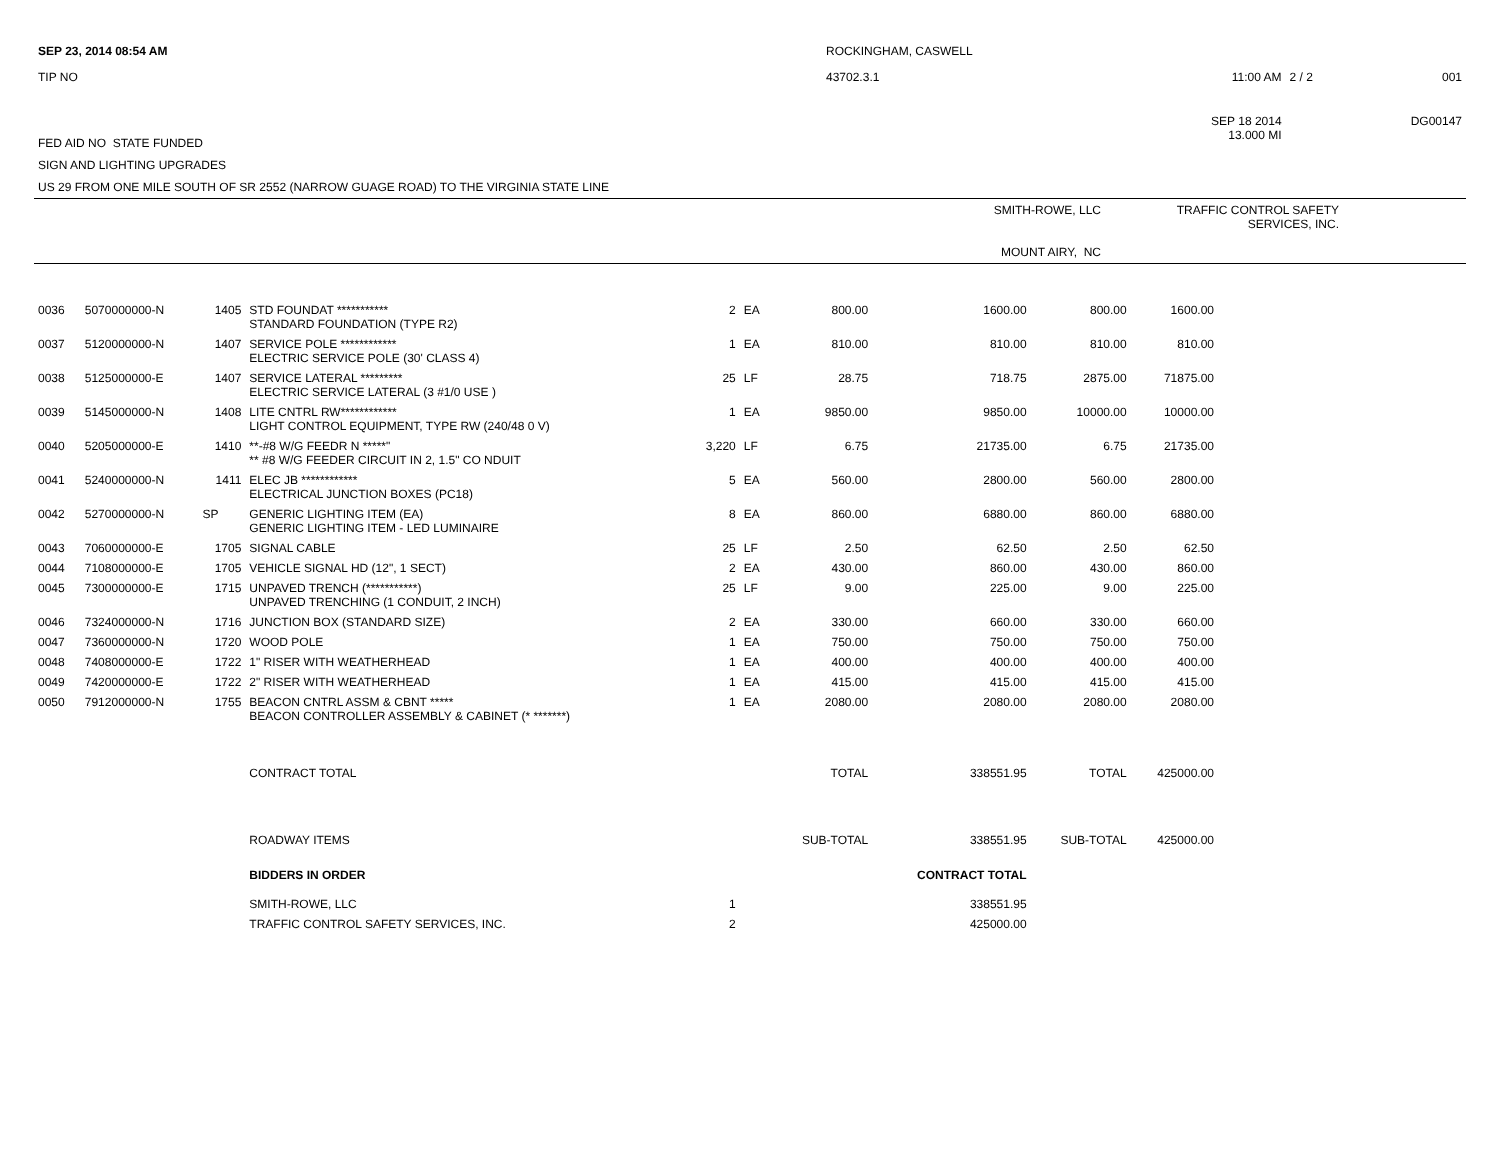| SEP 23, 2014 08:54 AM | ROCKINGHAM, CASWELL | | | |
| TIP NO | 43702.3.1 | 11:00 AM | 2 / 2 | 001 |
| | | SEP 18 2014 | | DG00147 |
| FED AID NO STATE FUNDED | | 13.000 MI | | |
| SIGN AND LIGHTING UPGRADES | | | | |
| US 29 FROM ONE MILE SOUTH OF SR 2552 (NARROW GUAGE ROAD) TO THE VIRGINIA STATE LINE | | | | |
| | SMITH-ROWE, LLC MOUNT AIRY, NC | TRAFFIC CONTROL SAFETY SERVICES, INC. | |
| 0036 | 5070000000-N | 1405 | STD FOUNDAT *********** STANDARD FOUNDATION (TYPE R2) | 2 | EA | 800.00 | 1600.00 | 800.00 | 1600.00 | |
| 0037 | 5120000000-N | 1407 | SERVICE POLE ************ ELECTRIC SERVICE POLE (30' CLASS 4) | 1 | EA | 810.00 | 810.00 | 810.00 | 810.00 | |
| 0038 | 5125000000-E | 1407 | SERVICE LATERAL ********* ELECTRIC SERVICE LATERAL (3 #1/0 USE ) | 25 | LF | 28.75 | 718.75 | 2875.00 | 71875.00 | |
| 0039 | 5145000000-N | 1408 | LITE CNTRL RW************ LIGHT CONTROL EQUIPMENT, TYPE RW (240/48 0 V) | 1 | EA | 9850.00 | 9850.00 | 10000.00 | 10000.00 | |
| 0040 | 5205000000-E | 1410 | **-#8 W/G FEEDR N *****" ** #8 W/G FEEDER CIRCUIT IN 2, 1.5" CO NDUIT | 3,220 | LF | 6.75 | 21735.00 | 6.75 | 21735.00 | |
| 0041 | 5240000000-N | 1411 | ELEC JB ************ ELECTRICAL JUNCTION BOXES (PC18) | 5 | EA | 560.00 | 2800.00 | 560.00 | 2800.00 | |
| 0042 | 5270000000-N | SP | GENERIC LIGHTING ITEM (EA) GENERIC LIGHTING ITEM - LED LUMINAIRE | 8 | EA | 860.00 | 6880.00 | 860.00 | 6880.00 | |
| 0043 | 7060000000-E | 1705 | SIGNAL CABLE | 25 | LF | 2.50 | 62.50 | 2.50 | 62.50 | |
| 0044 | 7108000000-E | 1705 | VEHICLE SIGNAL HD (12", 1 SECT) | 2 | EA | 430.00 | 860.00 | 430.00 | 860.00 | |
| 0045 | 7300000000-E | 1715 | UNPAVED TRENCH (***********) UNPAVED TRENCHING (1 CONDUIT, 2 INCH) | 25 | LF | 9.00 | 225.00 | 9.00 | 225.00 | |
| 0046 | 7324000000-N | 1716 | JUNCTION BOX (STANDARD SIZE) | 2 | EA | 330.00 | 660.00 | 330.00 | 660.00 | |
| 0047 | 7360000000-N | 1720 | WOOD POLE | 1 | EA | 750.00 | 750.00 | 750.00 | 750.00 | |
| 0048 | 7408000000-E | 1722 | 1" RISER WITH WEATHERHEAD | 1 | EA | 400.00 | 400.00 | 400.00 | 400.00 | |
| 0049 | 7420000000-E | 1722 | 2" RISER WITH WEATHERHEAD | 1 | EA | 415.00 | 415.00 | 415.00 | 415.00 | |
| 0050 | 7912000000-N | 1755 | BEACON CNTRL ASSM & CBNT ***** BEACON CONTROLLER ASSEMBLY & CABINET (* *******) | 1 | EA | 2080.00 | 2080.00 | 2080.00 | 2080.00 | |
| | | | CONTRACT TOTAL | | | TOTAL | 338551.95 | TOTAL | 425000.00 | |
| | | | ROADWAY ITEMS | | | SUB-TOTAL | 338551.95 | SUB-TOTAL | 425000.00 | |
| | | | BIDDERS IN ORDER | | | | CONTRACT TOTAL | | | |
| | | | SMITH-ROWE, LLC | 1 | | | 338551.95 | | | |
| | | | TRAFFIC CONTROL SAFETY SERVICES, INC. | 2 | | | 425000.00 | | | |